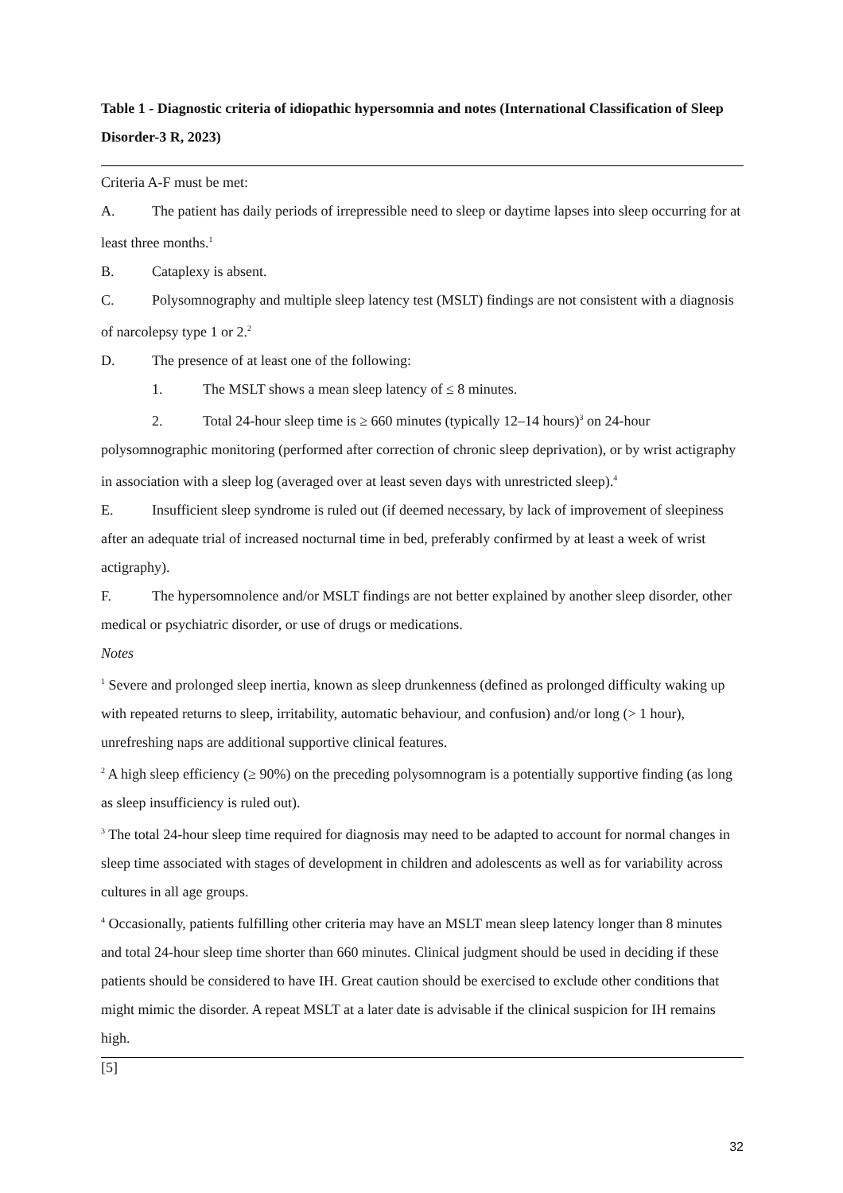Table 1 - Diagnostic criteria of idiopathic hypersomnia and notes (International Classification of Sleep Disorder-3 R, 2023)
| Criteria A-F must be met: A. The patient has daily periods of irrepressible need to sleep or daytime lapses into sleep occurring for at least three months.<sup>1</sup> B. Cataplexy is absent. C. Polysomnography and multiple sleep latency test (MSLT) findings are not consistent with a diagnosis of narcolepsy type 1 or 2.<sup>2</sup> D. The presence of at least one of the following: 1. The MSLT shows a mean sleep latency of ≤ 8 minutes. 2. Total 24-hour sleep time is ≥ 660 minutes (typically 12–14 hours)<sup>3</sup> on 24-hour polysomnographic monitoring (performed after correction of chronic sleep deprivation), or by wrist actigraphy in association with a sleep log (averaged over at least seven days with unrestricted sleep).<sup>4</sup> E. Insufficient sleep syndrome is ruled out (if deemed necessary, by lack of improvement of sleepiness after an adequate trial of increased nocturnal time in bed, preferably confirmed by at least a week of wrist actigraphy). F. The hypersomnolence and/or MSLT findings are not better explained by another sleep disorder, other medical or psychiatric disorder, or use of drugs or medications. Notes <sup>1</sup> Severe and prolonged sleep inertia, known as sleep drunkenness (defined as prolonged difficulty waking up with repeated returns to sleep, irritability, automatic behaviour, and confusion) and/or long (> 1 hour), unrefreshing naps are additional supportive clinical features. <sup>2</sup> A high sleep efficiency (≥ 90%) on the preceding polysomnogram is a potentially supportive finding (as long as sleep insufficiency is ruled out). <sup>3</sup> The total 24-hour sleep time required for diagnosis may need to be adapted to account for normal changes in sleep time associated with stages of development in children and adolescents as well as for variability across cultures in all age groups. <sup>4</sup> Occasionally, patients fulfilling other criteria may have an MSLT mean sleep latency longer than 8 minutes and total 24-hour sleep time shorter than 660 minutes. Clinical judgment should be used in deciding if these patients should be considered to have IH. Great caution should be exercised to exclude other conditions that might mimic the disorder. A repeat MSLT at a later date is advisable if the clinical suspicion for IH remains high. |
[5]
32